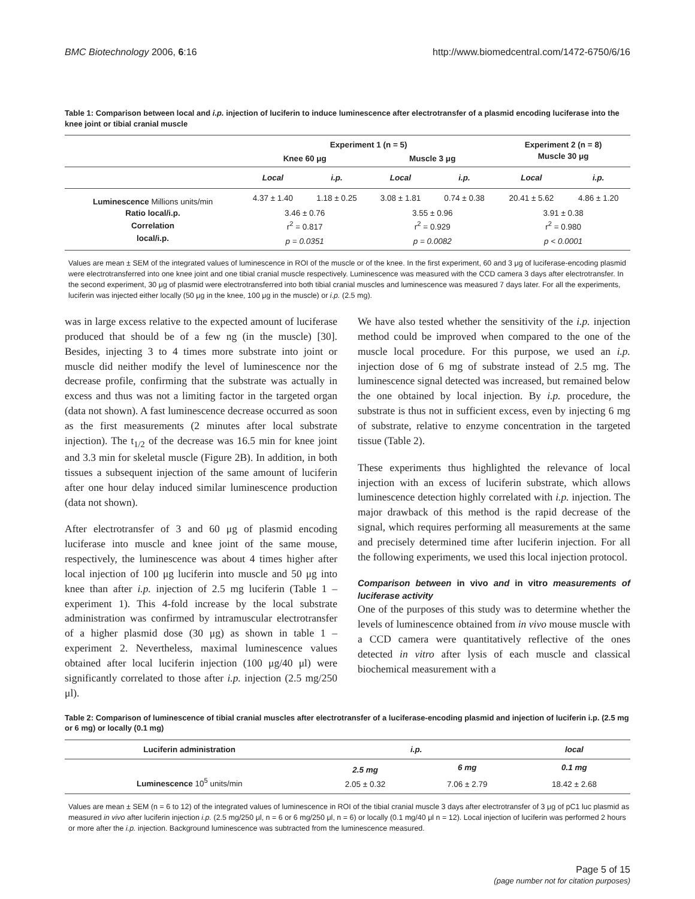BMC Biotechnology 2006, 6:16 http://www.biomedcentral.com/1472-6750/6/16
Table 1: Comparison between local and i.p. injection of luciferin to induce luminescence after electrotransfer of a plasmid encoding luciferase into the knee joint or tibial cranial muscle
| | Experiment 1 (n = 5) | | | | Experiment 2 (n = 8) | |
| --- | --- | --- | --- | --- | --- | --- |
| | Knee 60 μg | | Muscle 3 μg | | Muscle 30 μg | |
| | Local | i.p. | Local | i.p. | Local | i.p. |
| Luminescence Millions units/min | 4.37 ± 1.40 | 1.18 ± 0.25 | 3.08 ± 1.81 | 0.74 ± 0.38 | 20.41 ± 5.62 | 4.86 ± 1.20 |
| Ratio local/i.p. | 3.46 ± 0.76 | | 3.55 ± 0.96 | | 3.91 ± 0.38 | |
| Correlation | r<sup>2</sup> = 0.817 | | r<sup>2</sup> = 0.929 | | r<sup>2</sup> = 0.980 | |
| local/i.p. | p = 0.0351 | | p = 0.0082 | | p < 0.0001 | |
Values are mean ± SEM of the integrated values of luminescence in ROI of the muscle or of the knee. In the first experiment, 60 and 3 μg of luciferase-encoding plasmid were electrotransferred into one knee joint and one tibial cranial muscle respectively. Luminescence was measured with the CCD camera 3 days after electrotransfer. In the second experiment, 30 μg of plasmid were electrotransferred into both tibial cranial muscles and luminescence was measured 7 days later. For all the experiments, luciferin was injected either locally (50 μg in the knee, 100 μg in the muscle) or i.p. (2.5 mg).
was in large excess relative to the expected amount of luciferase produced that should be of a few ng (in the muscle) [30]. Besides, injecting 3 to 4 times more substrate into joint or muscle did neither modify the level of luminescence nor the decrease profile, confirming that the substrate was actually in excess and thus was not a limiting factor in the targeted organ (data not shown). A fast luminescence decrease occurred as soon as the first measurements (2 minutes after local substrate injection). The t<sub>1/2</sub> of the decrease was 16.5 min for knee joint and 3.3 min for skeletal muscle (Figure 2B). In addition, in both tissues a subsequent injection of the same amount of luciferin after one hour delay induced similar luminescence production (data not shown).
After electrotransfer of 3 and 60 μg of plasmid encoding luciferase into muscle and knee joint of the same mouse, respectively, the luminescence was about 4 times higher after local injection of 100 μg luciferin into muscle and 50 μg into knee than after i.p. injection of 2.5 mg luciferin (Table 1 – experiment 1). This 4-fold increase by the local substrate administration was confirmed by intramuscular electrotransfer of a higher plasmid dose (30 μg) as shown in table 1 – experiment 2. Nevertheless, maximal luminescence values obtained after local luciferin injection (100 μg/40 μl) were significantly correlated to those after i.p. injection (2.5 mg/250 μl).
We have also tested whether the sensitivity of the i.p. injection method could be improved when compared to the one of the muscle local procedure. For this purpose, we used an i.p. injection dose of 6 mg of substrate instead of 2.5 mg. The luminescence signal detected was increased, but remained below the one obtained by local injection. By i.p. procedure, the substrate is thus not in sufficient excess, even by injecting 6 mg of substrate, relative to enzyme concentration in the targeted tissue (Table 2).
These experiments thus highlighted the relevance of local injection with an excess of luciferin substrate, which allows luminescence detection highly correlated with i.p. injection. The major drawback of this method is the rapid decrease of the signal, which requires performing all measurements at the same and precisely determined time after luciferin injection. For all the following experiments, we used this local injection protocol.
Comparison between in vivo and in vitro measurements of luciferase activity
One of the purposes of this study was to determine whether the levels of luminescence obtained from in vivo mouse muscle with a CCD camera were quantitatively reflective of the ones detected in vitro after lysis of each muscle and classical biochemical measurement with a
Table 2: Comparison of luminescence of tibial cranial muscles after electrotransfer of a luciferase-encoding plasmid and injection of luciferin i.p. (2.5 mg or 6 mg) or locally (0.1 mg)
| Luciferin administration | i.p. | | local |
| --- | --- | --- | --- |
| | 2.5 mg | 6 mg | 0.1 mg |
| Luminescence 10<sup>5</sup> units/min | 2.05 ± 0.32 | 7.06 ± 2.79 | 18.42 ± 2.68 |
Values are mean ± SEM (n = 6 to 12) of the integrated values of luminescence in ROI of the tibial cranial muscle 3 days after electrotransfer of 3 μg of pC1 luc plasmid as measured in vivo after luciferin injection i.p. (2.5 mg/250 μl, n = 6 or 6 mg/250 μl, n = 6) or locally (0.1 mg/40 μl n = 12). Local injection of luciferin was performed 2 hours or more after the i.p. injection. Background luminescence was subtracted from the luminescence measured.
Page 5 of 15
(page number not for citation purposes)